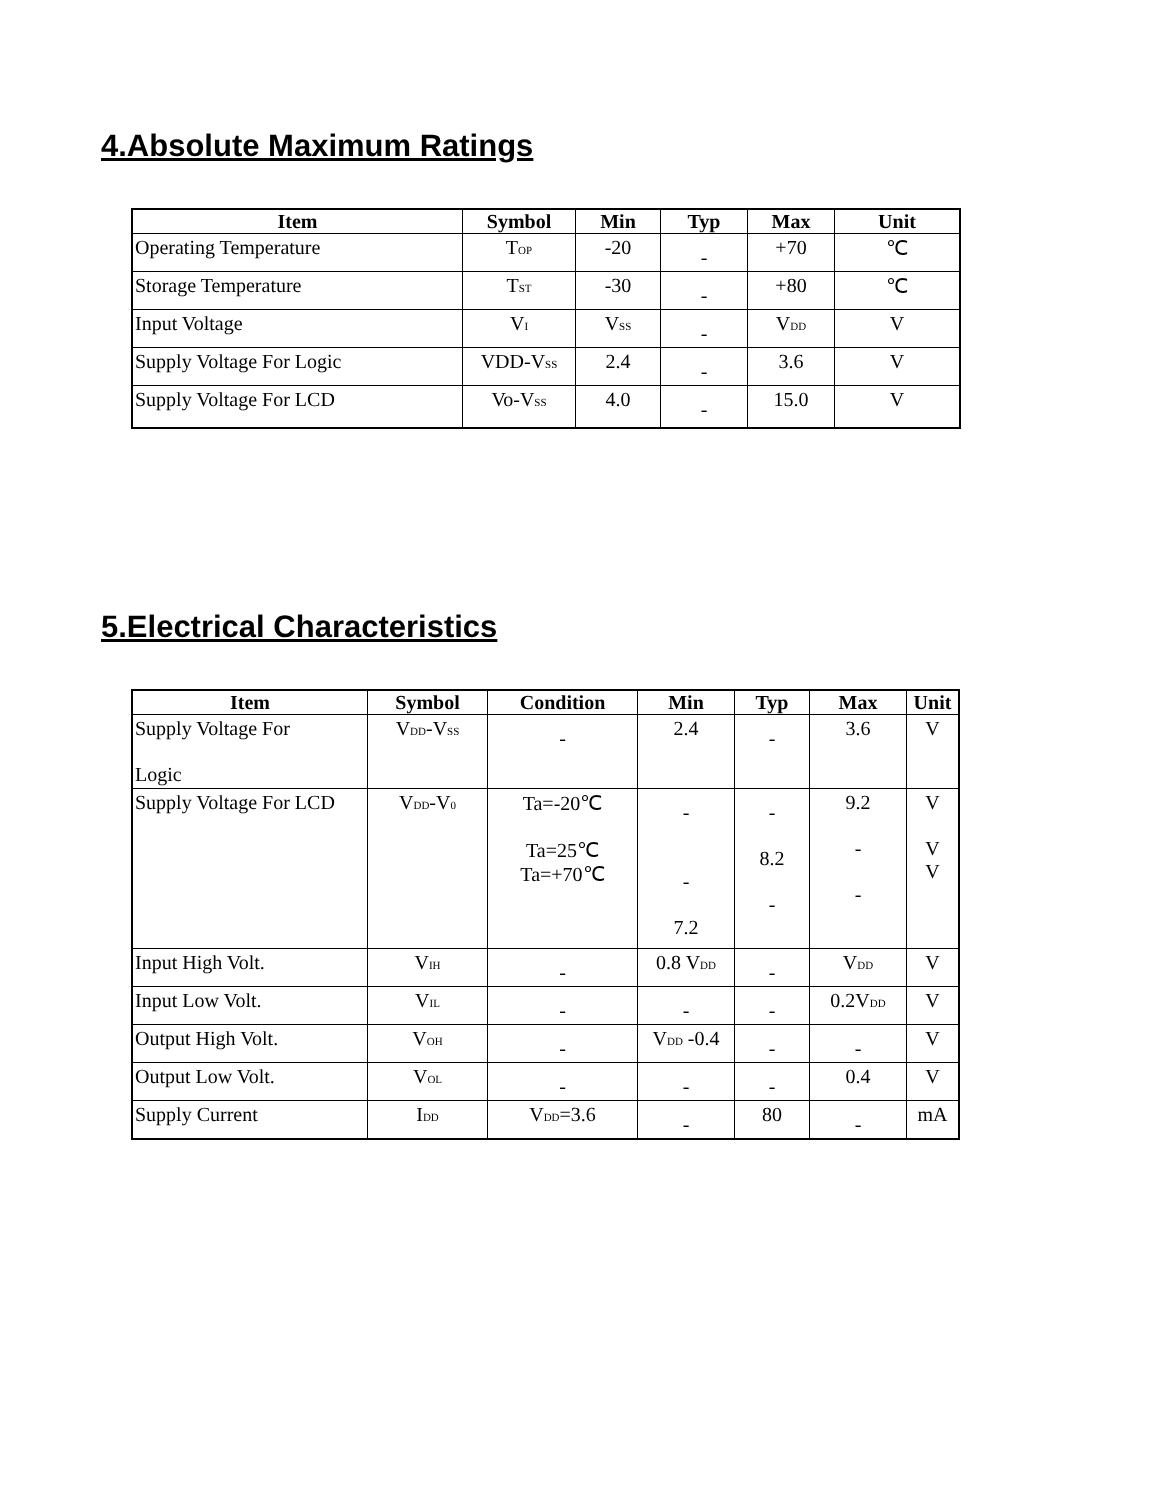4.Absolute Maximum Ratings
| Item | Symbol | Min | Typ | Max | Unit |
| --- | --- | --- | --- | --- | --- |
| Operating Temperature | T<sub>OP</sub> | -20 | - | +70 | ℃ |
| Storage Temperature | T<sub>ST</sub> | -30 | - | +80 | ℃ |
| Input Voltage | V<sub>I</sub> | V<sub>SS</sub> | - | V<sub>DD</sub> | V |
| Supply Voltage For Logic | VDD-V<sub>SS</sub> | 2.4 | - | 3.6 | V |
| Supply Voltage For LCD | Vo-V<sub>SS</sub> | 4.0 | - | 15.0 | V |
5.Electrical Characteristics
| Item | Symbol | Condition | Min | Typ | Max | Unit |
| --- | --- | --- | --- | --- | --- | --- |
| Supply Voltage For Logic | V<sub>DD</sub>-V<sub>SS</sub> | - | 2.4 | - | 3.6 | V |
| Supply Voltage For LCD | V<sub>DD</sub>-V<sub>0</sub> | Ta=-20℃ Ta=25℃ Ta=+70℃ | - - 7.2 | - 8.2 - | 9.2 - - | V V V |
| Input High Volt. | V<sub>IH</sub> | - | 0.8 V<sub>DD</sub> | - | V<sub>DD</sub> | V |
| Input Low Volt. | V<sub>IL</sub> | - | - | - | 0.2V<sub>DD</sub> | V |
| Output High Volt. | V<sub>OH</sub> | - | V<sub>DD</sub> -0.4 | - | - | V |
| Output Low Volt. | V<sub>OL</sub> | - | - | - | 0.4 | V |
| Supply Current | I<sub>DD</sub> | V<sub>DD</sub>=3.6 | - | 80 | - | mA |